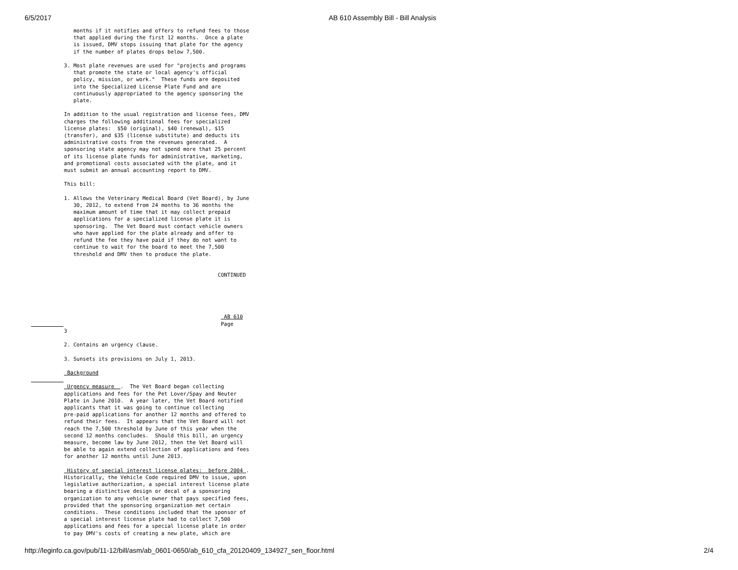6/5/2017 AB 610 Assembly Bill - Bill Analysis
   months if it notifies and offers to refund fees to those
   that applied during the first 12 months.  Once a plate
   is issued, DMV stops issuing that plate for the agency
   if the number of plates drops below 7,500.

3. Most plate revenues are used for "projects and programs
   that promote the state or local agency's official
   policy, mission, or work."  These funds are deposited
   into the Specialized License Plate Fund and are
   continuously appropriated to the agency sponsoring the
   plate.

In addition to the usual registration and license fees, DMV
charges the following additional fees for specialized
license plates:  $50 (original), $40 (renewal), $15
(transfer), and $35 (license substitute) and deducts its
administrative costs from the revenues generated.  A
sponsoring state agency may not spend more that 25 percent
of its license plate funds for administrative, marketing,
and promotional costs associated with the plate, and it
must submit an annual accounting report to DMV.

This bill:

1. Allows the Veterinary Medical Board (Vet Board), by June
   30, 2012, to extend from 24 months to 36 months the
   maximum amount of time that it may collect prepaid
   applications for a specialized license plate it is
   sponsoring.  The Vet Board must contact vehicle owners
   who have applied for the plate already and offer to
   refund the fee they have paid if they do not want to
   continue to wait for the board to meet the 7,500
   threshold and DMV then to produce the plate.


                                                 CONTINUED





                                                   AB 610
                                                  Page
3

2. Contains an urgency clause.

3. Sunsets its provisions on July 1, 2013.

 Background

 Urgency measure  .  The Vet Board began collecting
applications and fees for the Pet Lover/Spay and Neuter
Plate in June 2010.  A year later, the Vet Board notified
applicants that it was going to continue collecting
pre-paid applications for another 12 months and offered to
refund their fees.  It appears that the Vet Board will not
reach the 7,500 threshold by June of this year when the
second 12 months concludes.  Should this bill, an urgency
measure, become law by June 2012, then the Vet Board will
be able to again extend collection of applications and fees
for another 12 months until June 2013.

 History of special interest license plates:  before 2004 .
Historically, the Vehicle Code required DMV to issue, upon
legislative authorization, a special interest license plate
bearing a distinctive design or decal of a sponsoring
organization to any vehicle owner that pays specified fees,
provided that the sponsoring organization met certain
conditions.  These conditions included that the sponsor of
a special interest license plate had to collect 7,500
applications and fees for a special license plate in order
to pay DMV's costs of creating a new plate, which are
http://leginfo.ca.gov/pub/11-12/bill/asm/ab_0601-0650/ab_610_cfa_20120409_134927_sen_floor.html 2/4